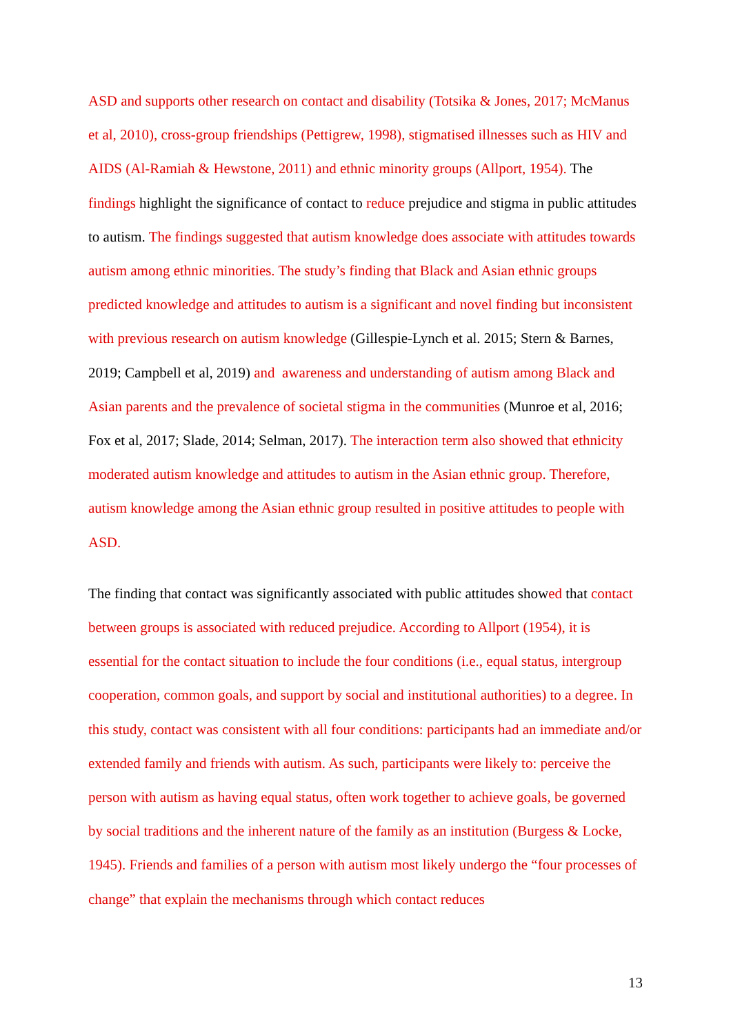ASD and supports other research on contact and disability (Totsika & Jones, 2017; McManus et al, 2010), cross-group friendships (Pettigrew, 1998), stigmatised illnesses such as HIV and AIDS (Al-Ramiah & Hewstone, 2011) and ethnic minority groups (Allport, 1954). The findings highlight the significance of contact to reduce prejudice and stigma in public attitudes to autism. The findings suggested that autism knowledge does associate with attitudes towards autism among ethnic minorities. The study’s finding that Black and Asian ethnic groups predicted knowledge and attitudes to autism is a significant and novel finding but inconsistent with previous research on autism knowledge (Gillespie-Lynch et al. 2015; Stern & Barnes, 2019; Campbell et al, 2019) and awareness and understanding of autism among Black and Asian parents and the prevalence of societal stigma in the communities (Munroe et al, 2016; Fox et al, 2017; Slade, 2014; Selman, 2017). The interaction term also showed that ethnicity moderated autism knowledge and attitudes to autism in the Asian ethnic group. Therefore, autism knowledge among the Asian ethnic group resulted in positive attitudes to people with ASD.
The finding that contact was significantly associated with public attitudes showed that contact between groups is associated with reduced prejudice. According to Allport (1954), it is essential for the contact situation to include the four conditions (i.e., equal status, intergroup cooperation, common goals, and support by social and institutional authorities) to a degree. In this study, contact was consistent with all four conditions: participants had an immediate and/or extended family and friends with autism. As such, participants were likely to: perceive the person with autism as having equal status, often work together to achieve goals, be governed by social traditions and the inherent nature of the family as an institution (Burgess & Locke, 1945). Friends and families of a person with autism most likely undergo the “four processes of change” that explain the mechanisms through which contact reduces
13